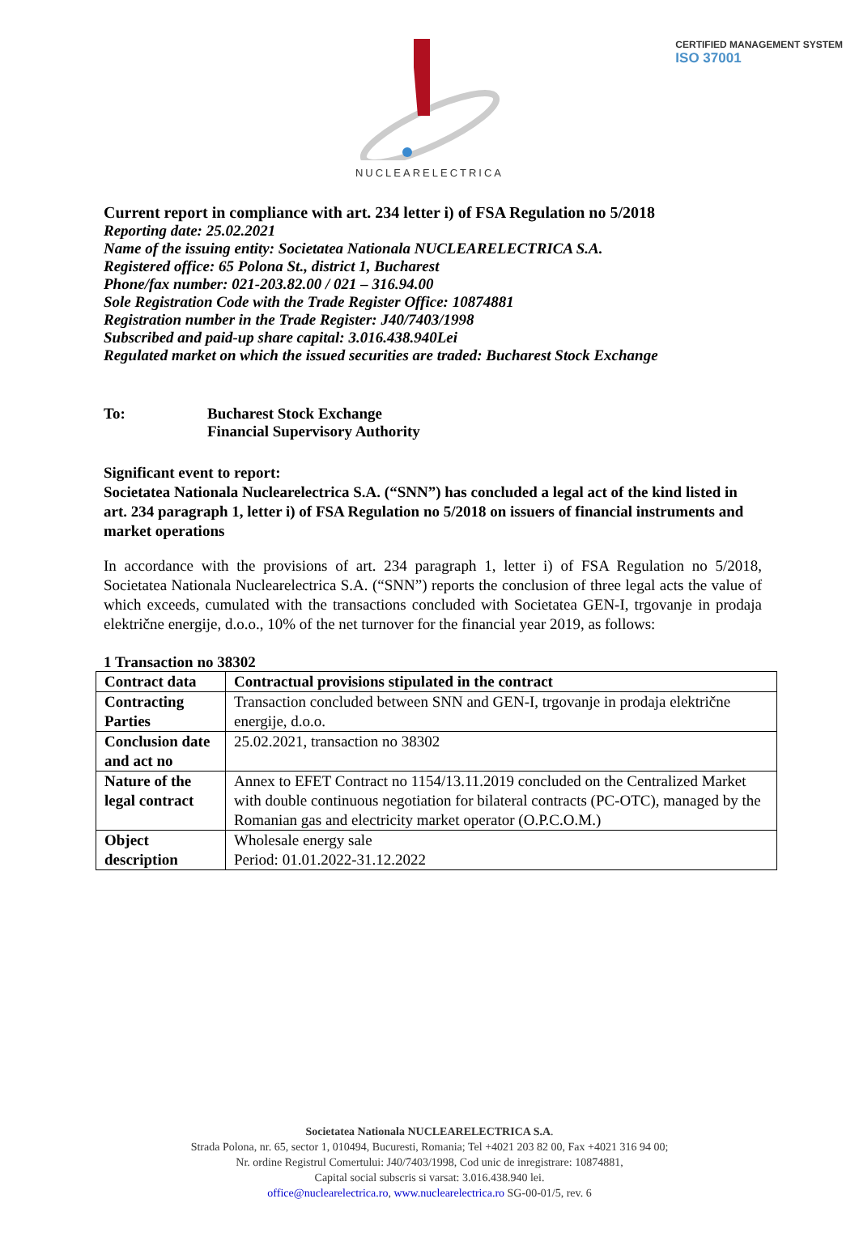CERTIFIED MANAGEMENT SYSTEM
ISO 37001
NUCLEARELECTRICA
Current report in compliance with art. 234 letter i) of FSA Regulation no 5/2018
Reporting date: 25.02.2021
Name of the issuing entity: Societatea Nationala NUCLEARELECTRICA S.A.
Registered office: 65 Polona St., district 1, Bucharest
Phone/fax number: 021-203.82.00 / 021 – 316.94.00
Sole Registration Code with the Trade Register Office: 10874881
Registration number in the Trade Register: J40/7403/1998
Subscribed and paid-up share capital: 3.016.438.940Lei
Regulated market on which the issued securities are traded: Bucharest Stock Exchange
To: Bucharest Stock Exchange
Financial Supervisory Authority
Significant event to report:
Societatea Nationala Nuclearelectrica S.A. (“SNN”) has concluded a legal act of the kind listed in art. 234 paragraph 1, letter i) of FSA Regulation no 5/2018 on issuers of financial instruments and market operations
In accordance with the provisions of art. 234 paragraph 1, letter i) of FSA Regulation no 5/2018, Societatea Nationala Nuclearelectrica S.A. (“SNN”) reports the conclusion of three legal acts the value of which exceeds, cumulated with the transactions concluded with Societatea GEN-I, trgovanje in prodaja električne energije, d.o.o., 10% of the net turnover for the financial year 2019, as follows:
1 Transaction no 38302
| Contract data | Contractual provisions stipulated in the contract |
| --- | --- |
| Contracting Parties | Transaction concluded between SNN and GEN-I, trgovanje in prodaja električne energije, d.o.o. |
| Conclusion date and act no | 25.02.2021, transaction no 38302 |
| Nature of the legal contract | Annex to EFET Contract no 1154/13.11.2019 concluded on the Centralized Market with double continuous negotiation for bilateral contracts (PC-OTC), managed by the Romanian gas and electricity market operator (O.P.C.O.M.) |
| Object description | Wholesale energy sale Period: 01.01.2022-31.12.2022 |
Societatea Nationala NUCLEARELECTRICA S.A.
Strada Polona, nr. 65, sector 1, 010494, Bucuresti, Romania; Tel +4021 203 82 00, Fax +4021 316 94 00;
Nr. ordine Registrul Comertului: J40/7403/1998, Cod unic de inregistrare: 10874881,
Capital social subscris si varsat: 3.016.438.940 lei.
office@nuclearelectrica.ro, www.nuclearelectrica.ro SG-00-01/5, rev. 6